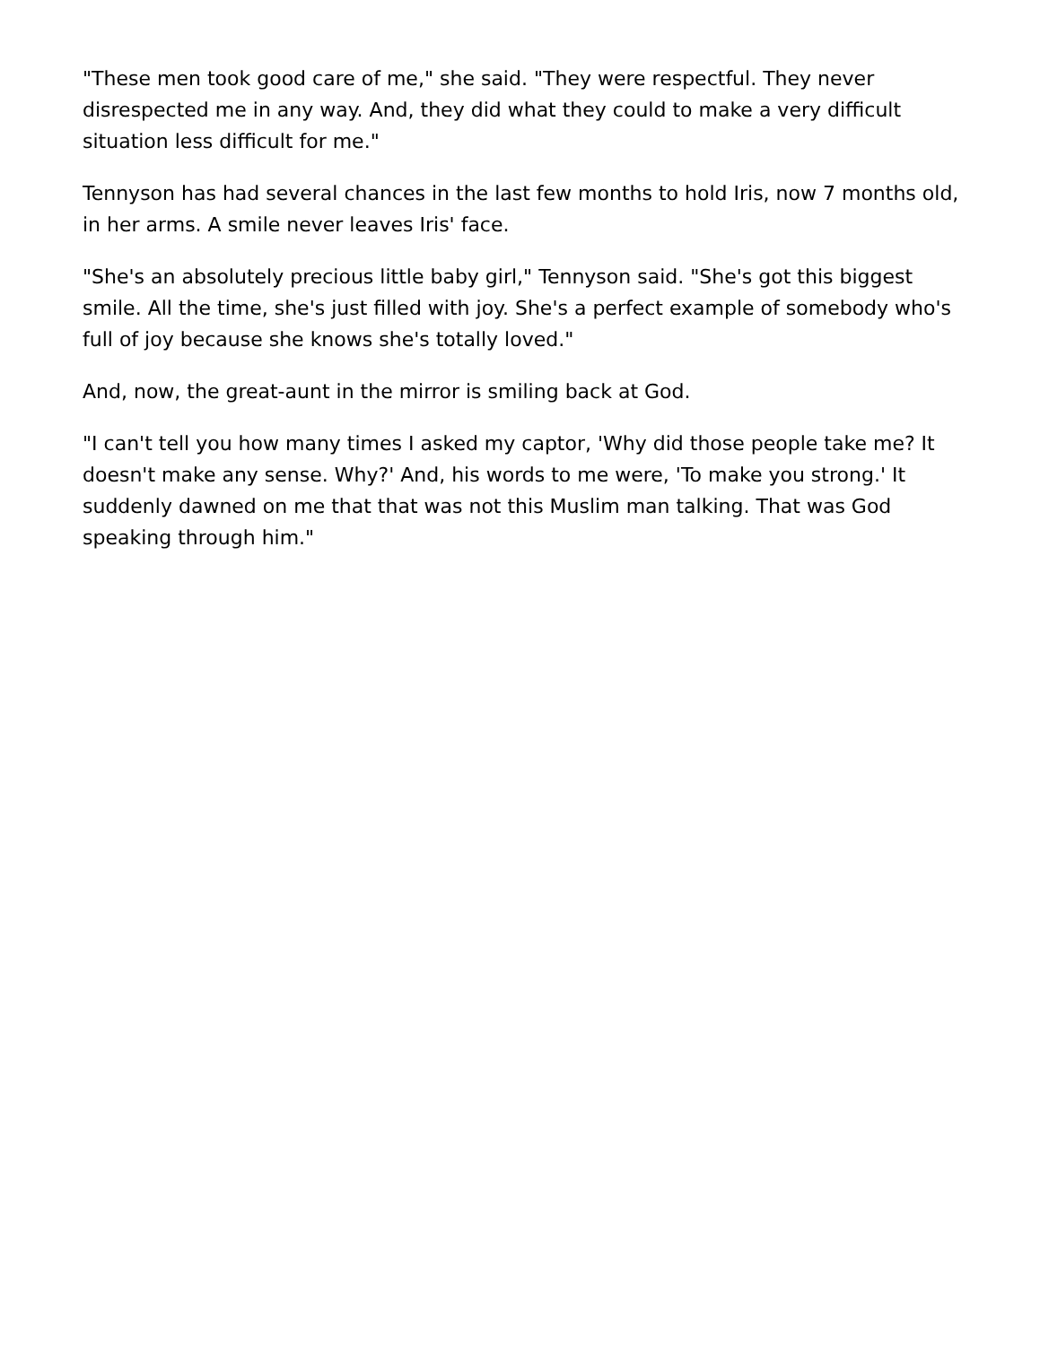"These men took good care of me," she said. "They were respectful. They never disrespected me in any way. And, they did what they could to make a very difficult situation less difficult for me."
Tennyson has had several chances in the last few months to hold Iris, now 7 months old, in her arms. A smile never leaves Iris' face.
"She's an absolutely precious little baby girl," Tennyson said. "She's got this biggest smile. All the time, she's just filled with joy. She's a perfect example of somebody who's full of joy because she knows she's totally loved."
And, now, the great-aunt in the mirror is smiling back at God.
"I can't tell you how many times I asked my captor, 'Why did those people take me? It doesn't make any sense. Why?' And, his words to me were, 'To make you strong.' It suddenly dawned on me that that was not this Muslim man talking. That was God speaking through him."